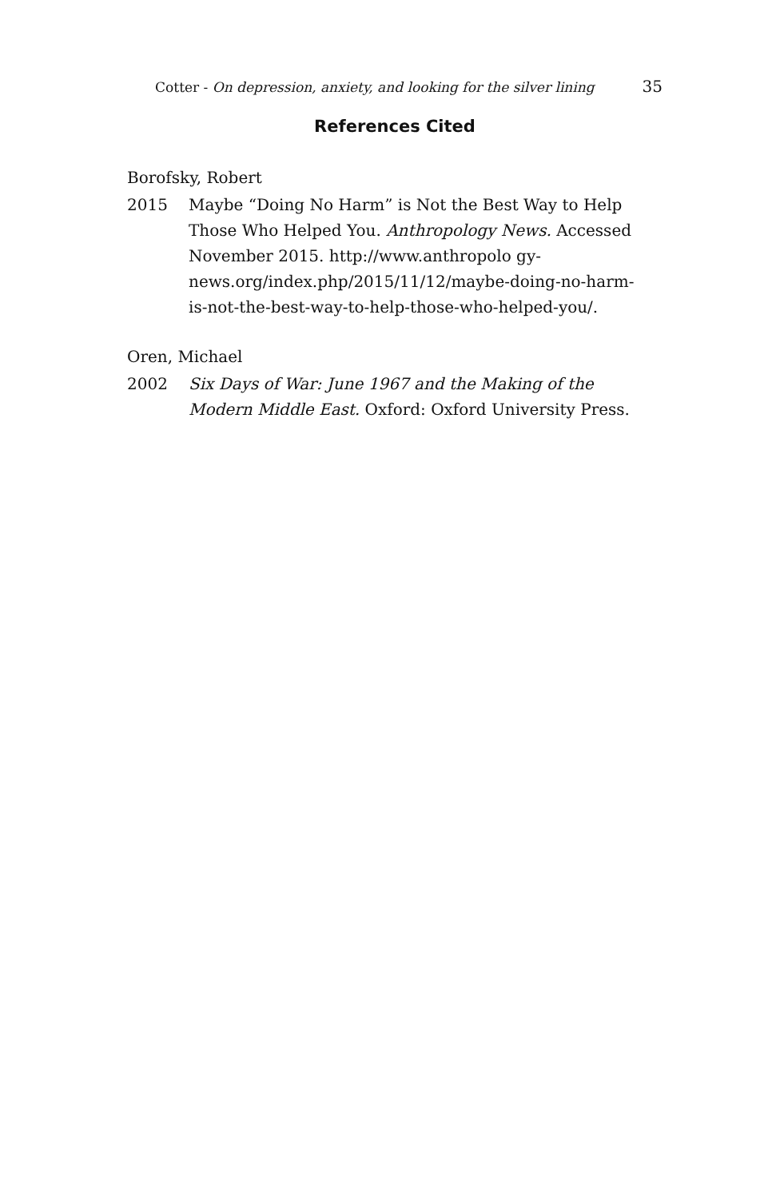Cotter - On depression, anxiety, and looking for the silver lining 35
References Cited
Borofsky, Robert
2015 Maybe “Doing No Harm” is Not the Best Way to Help Those Who Helped You. Anthropology News. Accessed November 2015. http://www.anthropolo gy-news.org/index.php/2015/11/12/maybe-doing-no-harm-is-not-the-best-way-to-help-those-who-helped-you/.
Oren, Michael
2002 Six Days of War: June 1967 and the Making of the Modern Middle East. Oxford: Oxford University Press.